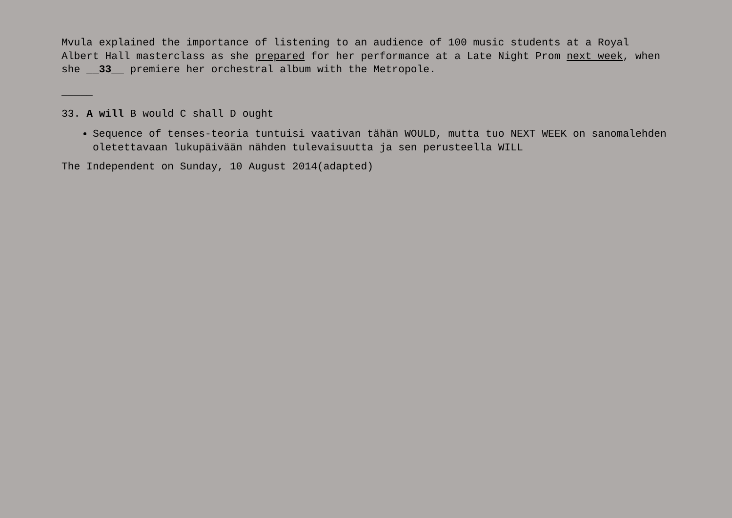Mvula explained the importance of listening to an audience of 100 music students at a Royal Albert Hall masterclass as she prepared for her performance at a Late Night Prom next week, when she __33__ premiere her orchestral album with the Metropole.
_____
33. A will B would C shall D ought
Sequence of tenses-teoria tuntuisi vaativan tähän WOULD, mutta tuo NEXT WEEK on sanomalehden oletettavaan lukupäivään nähden tulevaisuutta ja sen perusteella WILL
The Independent on Sunday, 10 August 2014(adapted)